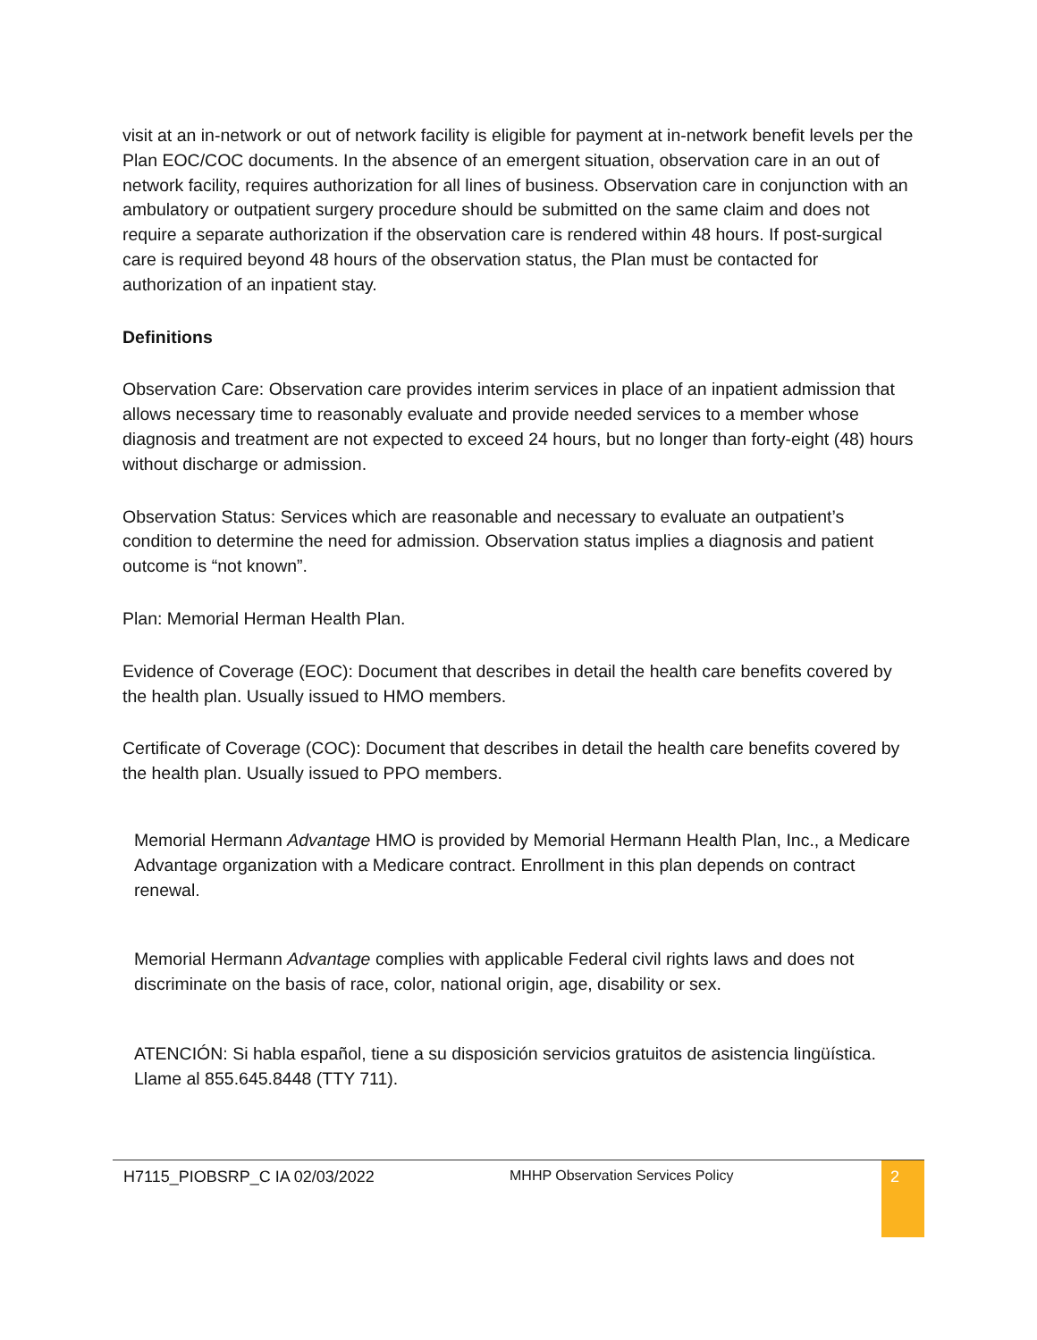visit at an in-network or out of network facility is eligible for payment at in-network benefit levels per the Plan EOC/COC documents. In the absence of an emergent situation, observation care in an out of network facility, requires authorization for all lines of business. Observation care in conjunction with an ambulatory or outpatient surgery procedure should be submitted on the same claim and does not require a separate authorization if the observation care is rendered within 48 hours. If post-surgical care is required beyond 48 hours of the observation status, the Plan must be contacted for authorization of an inpatient stay.
Definitions
Observation Care: Observation care provides interim services in place of an inpatient admission that allows necessary time to reasonably evaluate and provide needed services to a member whose diagnosis and treatment are not expected to exceed 24 hours, but no longer than forty-eight (48) hours without discharge or admission.
Observation Status: Services which are reasonable and necessary to evaluate an outpatient’s condition to determine the need for admission. Observation status implies a diagnosis and patient outcome is “not known”.
Plan: Memorial Herman Health Plan.
Evidence of Coverage (EOC): Document that describes in detail the health care benefits covered by the health plan. Usually issued to HMO members.
Certificate of Coverage (COC): Document that describes in detail the health care benefits covered by the health plan. Usually issued to PPO members.
Memorial Hermann Advantage HMO is provided by Memorial Hermann Health Plan, Inc., a Medicare Advantage organization with a Medicare contract. Enrollment in this plan depends on contract renewal.
Memorial Hermann Advantage complies with applicable Federal civil rights laws and does not discriminate on the basis of race, color, national origin, age, disability or sex.
ATENCIÓN: Si habla español, tiene a su disposición servicios gratuitos de asistencia lingüística. Llame al 855.645.8448 (TTY 711).
H7115_PIOBSRP_C IA 02/03/2022 MHHP Observation Services Policy
2